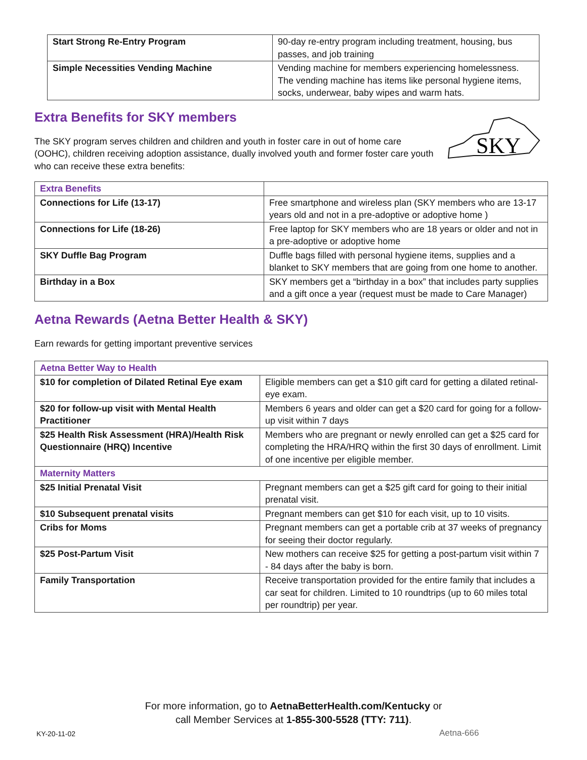| Start Strong Re-Entry Program | 90-day re-entry program including treatment, housing, bus passes, and job training |
| Simple Necessities Vending Machine | Vending machine for members experiencing homelessness. The vending machine has items like personal hygiene items, socks, underwear, baby wipes and warm hats. |
Extra Benefits for SKY members
The SKY program serves children and children and youth in foster care in out of home care (OOHC), children receiving adoption assistance, dually involved youth and former foster care youth who can receive these extra benefits:
SKY
| Extra Benefits | |
| Connections for Life (13-17) | Free smartphone and wireless plan (SKY members who are 13-17 years old and not in a pre-adoptive or adoptive home ) |
| Connections for Life (18-26) | Free laptop for SKY members who are 18 years or older and not in a pre-adoptive or adoptive home |
| SKY Duffle Bag Program | Duffle bags filled with personal hygiene items, supplies and a blanket to SKY members that are going from one home to another. |
| Birthday in a Box | SKY members get a “birthday in a box” that includes party supplies and a gift once a year (request must be made to Care Manager) |
Aetna Rewards (Aetna Better Health & SKY)
Earn rewards for getting important preventive services
| Aetna Better Way to Health | |
| --- | --- |
| $10 for completion of Dilated Retinal Eye exam | Eligible members can get a $10 gift card for getting a dilated retinal-eye exam. |
| $20 for follow-up visit with Mental Health Practitioner | Members 6 years and older can get a $20 card for going for a follow-up visit within 7 days |
| $25 Health Risk Assessment (HRA)/Health Risk Questionnaire (HRQ) Incentive | Members who are pregnant or newly enrolled can get a $25 card for completing the HRA/HRQ within the first 30 days of enrollment. Limit of one incentive per eligible member. |
| Maternity Matters | |
| $25 Initial Prenatal Visit | Pregnant members can get a $25 gift card for going to their initial prenatal visit. |
| $10 Subsequent prenatal visits | Pregnant members can get $10 for each visit, up to 10 visits. |
| Cribs for Moms | Pregnant members can get a portable crib at 37 weeks of pregnancy for seeing their doctor regularly. |
| $25 Post-Partum Visit | New mothers can receive $25 for getting a post-partum visit within 7 - 84 days after the baby is born. |
| Family Transportation | Receive transportation provided for the entire family that includes a car seat for children. Limited to 10 roundtrips (up to 60 miles total per roundtrip) per year. |
For more information, go to AetnaBetterHealth.com/Kentucky or
call Member Services at 1-855-300-5528 (TTY: 711).
KY-20-11-02 Aetna-666